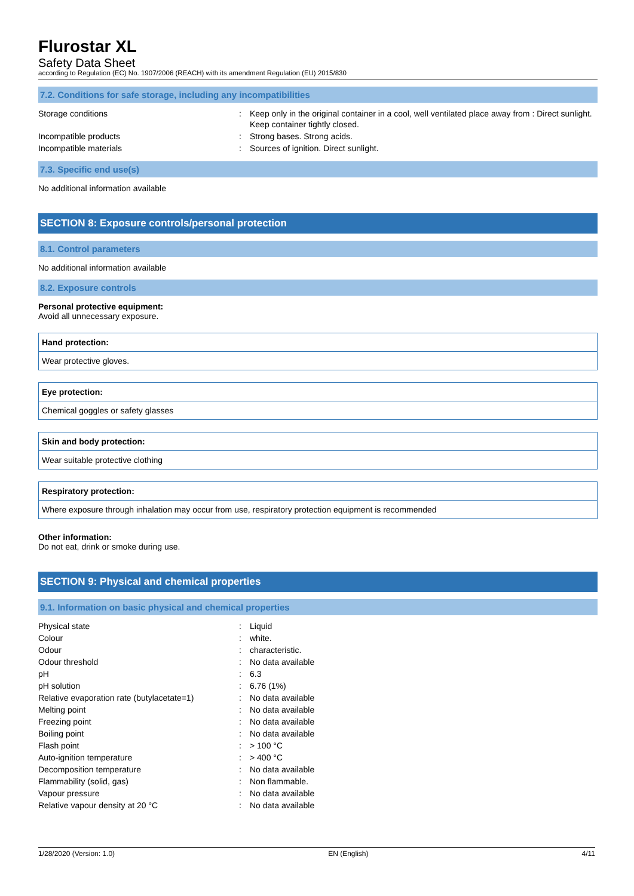Flurostar XL
Safety Data Sheet
according to Regulation (EC) No. 1907/2006 (REACH) with its amendment Regulation (EU) 2015/830
7.2. Conditions for safe storage, including any incompatibilities
| Storage conditions | : | Keep only in the original container in a cool, well ventilated place away from : Direct sunlight. Keep container tightly closed. |
| Incompatible products | : | Strong bases. Strong acids. |
| Incompatible materials | : | Sources of ignition. Direct sunlight. |
7.3. Specific end use(s)
No additional information available
SECTION 8: Exposure controls/personal protection
8.1. Control parameters
No additional information available
8.2. Exposure controls
Personal protective equipment:
Avoid all unnecessary exposure.
Hand protection:
Wear protective gloves.
Eye protection:
Chemical goggles or safety glasses
Skin and body protection:
Wear suitable protective clothing
Respiratory protection:
Where exposure through inhalation may occur from use, respiratory protection equipment is recommended
Other information:
Do not eat, drink or smoke during use.
SECTION 9: Physical and chemical properties
9.1. Information on basic physical and chemical properties
| Physical state | : | Liquid |
| Colour | : | white. |
| Odour | : | characteristic. |
| Odour threshold | : | No data available |
| pH | : | 6.3 |
| pH solution | : | 6.76 (1%) |
| Relative evaporation rate (butylacetate=1) | : | No data available |
| Melting point | : | No data available |
| Freezing point | : | No data available |
| Boiling point | : | No data available |
| Flash point | : | > 100 °C |
| Auto-ignition temperature | : | > 400 °C |
| Decomposition temperature | : | No data available |
| Flammability (solid, gas) | : | Non flammable. |
| Vapour pressure | : | No data available |
| Relative vapour density at 20 °C | : | No data available |
1/28/2020 (Version: 1.0) EN (English) 4/11